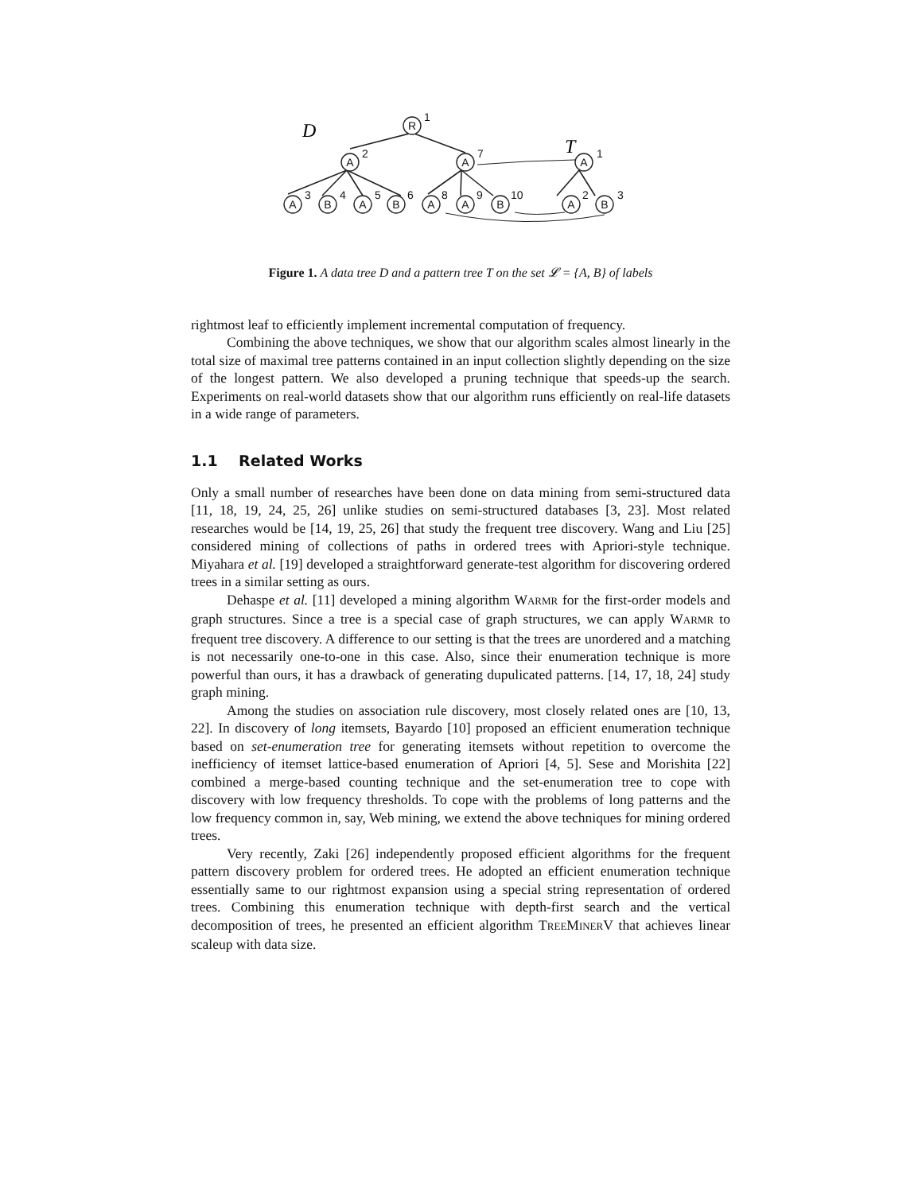R
A
A
A
A
B
A
B
A
A
B
A
B
1
2
7
1
3
4
5
6
8
9
10
2
3
D
T
Figure 1. A data tree D and a pattern tree T on the set 𝓛 = {A, B} of labels
rightmost leaf to efficiently implement incremental computation of frequency.
Combining the above techniques, we show that our algorithm scales almost linearly in the total size of maximal tree patterns contained in an input collection slightly depending on the size of the longest pattern. We also developed a pruning technique that speeds-up the search. Experiments on real-world datasets show that our algorithm runs efficiently on real-life datasets in a wide range of parameters.
1.1 Related Works
Only a small number of researches have been done on data mining from semi-structured data [11, 18, 19, 24, 25, 26] unlike studies on semi-structured databases [3, 23]. Most related researches would be [14, 19, 25, 26] that study the frequent tree discovery. Wang and Liu [25] considered mining of collections of paths in ordered trees with Apriori-style technique. Miyahara et al. [19] developed a straightforward generate-test algorithm for discovering ordered trees in a similar setting as ours.
Dehaspe et al. [11] developed a mining algorithm WARMR for the first-order models and graph structures. Since a tree is a special case of graph structures, we can apply WARMR to frequent tree discovery. A difference to our setting is that the trees are unordered and a matching is not necessarily one-to-one in this case. Also, since their enumeration technique is more powerful than ours, it has a drawback of generating dupulicated patterns. [14, 17, 18, 24] study graph mining.
Among the studies on association rule discovery, most closely related ones are [10, 13, 22]. In discovery of long itemsets, Bayardo [10] proposed an efficient enumeration technique based on set-enumeration tree for generating itemsets without repetition to overcome the inefficiency of itemset lattice-based enumeration of Apriori [4, 5]. Sese and Morishita [22] combined a merge-based counting technique and the set-enumeration tree to cope with discovery with low frequency thresholds. To cope with the problems of long patterns and the low frequency common in, say, Web mining, we extend the above techniques for mining ordered trees.
Very recently, Zaki [26] independently proposed efficient algorithms for the frequent pattern discovery problem for ordered trees. He adopted an efficient enumeration technique essentially same to our rightmost expansion using a special string representation of ordered trees. Combining this enumeration technique with depth-first search and the vertical decomposition of trees, he presented an efficient algorithm TREEMINERV that achieves linear scaleup with data size.